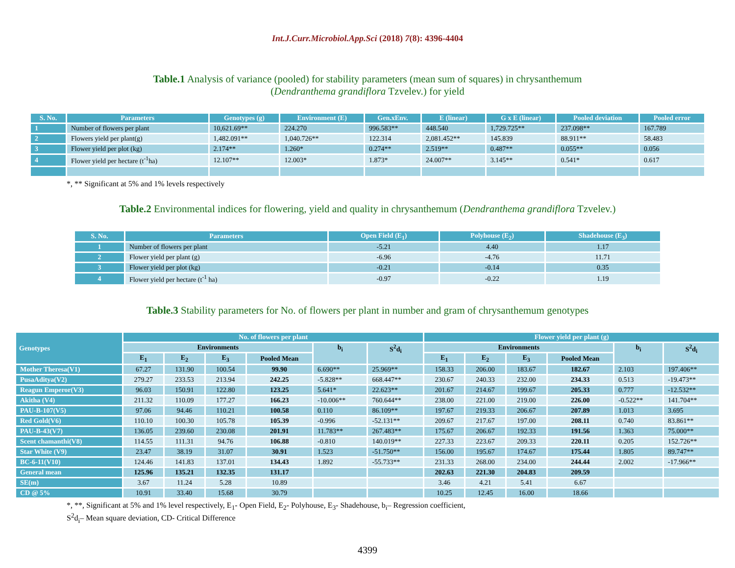Int.J.Curr.Microbiol.App.Sci (2018) 7(8): 4396-4404
Table.1 Analysis of variance (pooled) for stability parameters (mean sum of squares) in chrysanthemum
(Dendranthema grandiflora Tzvelev.) for yield
| S. No. | Parameters | Genotypes (g) | Environment (E) | Gen.xEnv. | E (linear) | G x E (linear) | Pooled deviation | Pooled error |
| --- | --- | --- | --- | --- | --- | --- | --- | --- |
| 1 | Number of flowers per plant | 10,621.69** | 224.270 | 996.583** | 448.540 | 1,729.725** | 237.098** | 167.789 |
| 2 | Flowers yield per plant(g) | 1,482.091** | 1,040.726** | 122.314 | 2,081.452** | 145.839 | 88.911** | 58.483 |
| 3 | Flower yield per plot (kg) | 2.174** | 1.260* | 0.274** | 2.519** | 0.487** | 0.055** | 0.056 |
| 4 | Flower yield per hectare (t<sup>-1</sup>ha) | 12.107** | 12.003* | 1.873* | 24.007** | 3.145** | 0.541* | 0.617 |
*, ** Significant at 5% and 1% levels respectively
Table.2 Environmental indices for flowering, yield and quality in chrysanthemum (Dendranthema grandiflora Tzvelev.)
| S. No. | Parameters | Open Field (E<sub>1</sub>) | Polyhouse (E<sub>2</sub>) | Shadehouse (E<sub>3</sub>) |
| --- | --- | --- | --- | --- |
| 1 | Number of flowers per plant | -5.21 | 4.40 | 1.17 |
| 2 | Flower yield per plant (g) | -6.96 | -4.76 | 11.71 |
| 3 | Flower yield per plot (kg) | -0.21 | -0.14 | 0.35 |
| 4 | Flower yield per hectare (t<sup>-1</sup> ha) | -0.97 | -0.22 | 1.19 |
Table.3 Stability parameters for No. of flowers per plant in number and gram of chrysanthemum genotypes
| Genotypes | No. of flowers per plant | | | | | | Flower yield per plant (g) | | | | | |
| --- | --- | --- | --- | --- | --- | --- | --- | --- | --- | --- | --- | --- |
| | Environments | | | | b<sub>i</sub> | S<sup>2</sup>d<sub>i</sub> | Environments | | | | b<sub>i</sub> | S<sup>2</sup>d<sub>i</sub> |
| | E<sub>1</sub> | E<sub>2</sub> | E<sub>3</sub> | Pooled Mean | | | E<sub>1</sub> | E<sub>2</sub> | E<sub>3</sub> | Pooled Mean | | |
| Mother Theresa(V1) | 67.27 | 131.90 | 100.54 | 99.90 | 6.690** | 25.969** | 158.33 | 206.00 | 183.67 | 182.67 | 2.103 | 197.406** |
| PusaAditya(V2) | 279.27 | 233.53 | 213.94 | 242.25 | -5.828** | 668.447** | 230.67 | 240.33 | 232.00 | 234.33 | 0.513 | -19.473** |
| Reagun Emperor(V3) | 96.03 | 150.91 | 122.80 | 123.25 | 5.641* | 22.623** | 201.67 | 214.67 | 199.67 | 205.33 | 0.777 | -12.532** |
| Akitha (V4) | 211.32 | 110.09 | 177.27 | 166.23 | -10.006** | 760.644** | 238.00 | 221.00 | 219.00 | 226.00 | -0.522** | 141.704** |
| PAU-B-107(V5) | 97.06 | 94.46 | 110.21 | 100.58 | 0.110 | 86.109** | 197.67 | 219.33 | 206.67 | 207.89 | 1.013 | 3.695 |
| Red Gold(V6) | 110.10 | 100.30 | 105.78 | 105.39 | -0.996 | -52.131** | 209.67 | 217.67 | 197.00 | 208.11 | 0.740 | 83.861** |
| PAU-B-43(V7) | 136.05 | 239.60 | 230.08 | 201.91 | 11.783** | 267.483** | 175.67 | 206.67 | 192.33 | 191.56 | 1.363 | 75.000** |
| Scent chamanthi(V8) | 114.55 | 111.31 | 94.76 | 106.88 | -0.810 | 140.019** | 227.33 | 223.67 | 209.33 | 220.11 | 0.205 | 152.726** |
| Star White (V9) | 23.47 | 38.19 | 31.07 | 30.91 | 1.523 | -51.750** | 156.00 | 195.67 | 174.67 | 175.44 | 1.805 | 89.747** |
| BC-6-11(V10) | 124.46 | 141.83 | 137.01 | 134.43 | 1.892 | -55.733** | 231.33 | 268.00 | 234.00 | 244.44 | 2.002 | -17.966** |
| General mean | 125.96 | 135.21 | 132.35 | 131.17 | | | 202.63 | 221.30 | 204.83 | 209.59 | | |
| SE(m) | 3.67 | 11.24 | 5.28 | 10.89 | | | 3.46 | 4.21 | 5.41 | 6.67 | | |
| CD @ 5% | 10.91 | 33.40 | 15.68 | 30.79 | | | 10.25 | 12.45 | 16.00 | 18.66 | | |
*, **, Significant at 5% and 1% level respectively, E<sub>1</sub>- Open Field, E<sub>2</sub>- Polyhouse, E<sub>3</sub>- Shadehouse, b<sub>i</sub>– Regression coefficient,
S<sup>2</sup>d<sub>i</sub>– Mean square deviation, CD- Critical Difference
4399